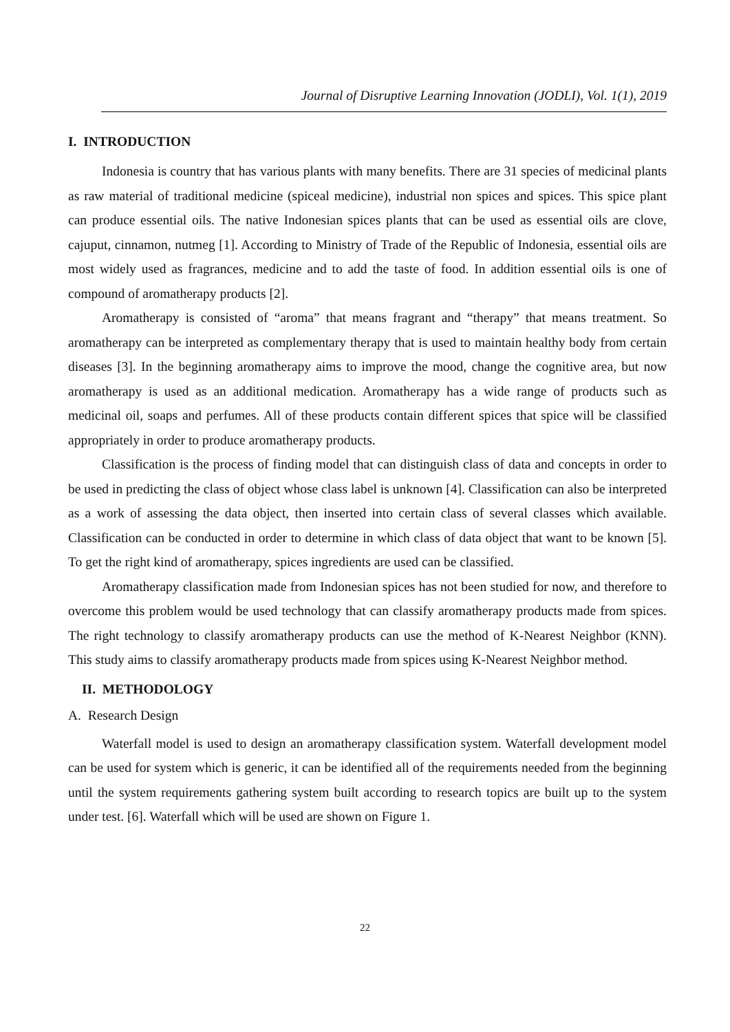Journal of Disruptive Learning Innovation (JODLI), Vol. 1(1), 2019
I. INTRODUCTION
Indonesia is country that has various plants with many benefits. There are 31 species of medicinal plants as raw material of traditional medicine (spiceal medicine), industrial non spices and spices. This spice plant can produce essential oils. The native Indonesian spices plants that can be used as essential oils are clove, cajuput, cinnamon, nutmeg [1]. According to Ministry of Trade of the Republic of Indonesia, essential oils are most widely used as fragrances, medicine and to add the taste of food. In addition essential oils is one of compound of aromatherapy products [2].
Aromatherapy is consisted of “aroma” that means fragrant and “therapy” that means treatment. So aromatherapy can be interpreted as complementary therapy that is used to maintain healthy body from certain diseases [3]. In the beginning aromatherapy aims to improve the mood, change the cognitive area, but now aromatherapy is used as an additional medication. Aromatherapy has a wide range of products such as medicinal oil, soaps and perfumes. All of these products contain different spices that spice will be classified appropriately in order to produce aromatherapy products.
Classification is the process of finding model that can distinguish class of data and concepts in order to be used in predicting the class of object whose class label is unknown [4]. Classification can also be interpreted as a work of assessing the data object, then inserted into certain class of several classes which available. Classification can be conducted in order to determine in which class of data object that want to be known [5]. To get the right kind of aromatherapy, spices ingredients are used can be classified.
Aromatherapy classification made from Indonesian spices has not been studied for now, and therefore to overcome this problem would be used technology that can classify aromatherapy products made from spices. The right technology to classify aromatherapy products can use the method of K-Nearest Neighbor (KNN). This study aims to classify aromatherapy products made from spices using K-Nearest Neighbor method.
II. METHODOLOGY
A. Research Design
Waterfall model is used to design an aromatherapy classification system. Waterfall development model can be used for system which is generic, it can be identified all of the requirements needed from the beginning until the system requirements gathering system built according to research topics are built up to the system under test. [6]. Waterfall which will be used are shown on Figure 1.
22